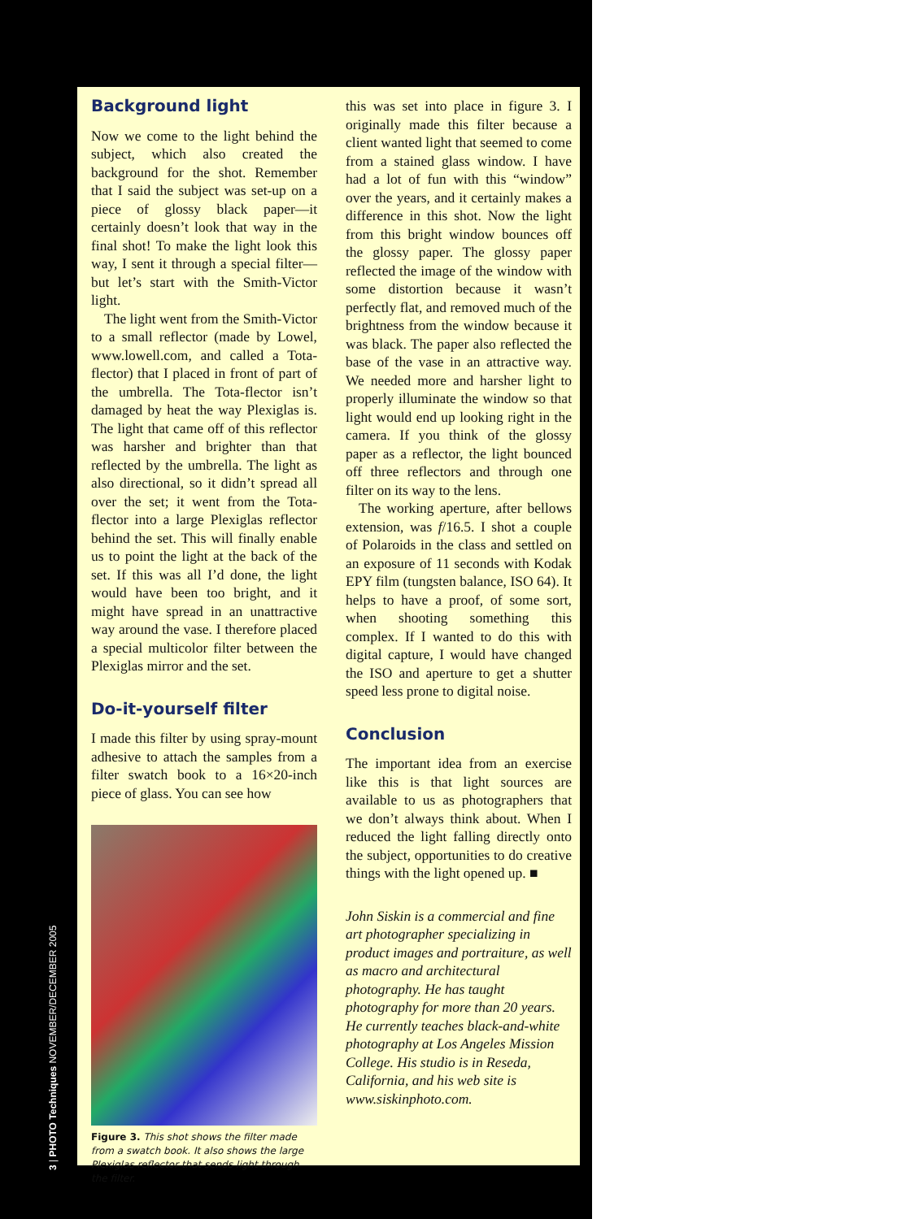Background light
Now we come to the light behind the subject, which also created the background for the shot. Remember that I said the subject was set-up on a piece of glossy black paper—it certainly doesn’t look that way in the final shot! To make the light look this way, I sent it through a special filter—but let’s start with the Smith-Victor light.
The light went from the Smith-Victor to a small reflector (made by Lowel, www.lowell.com, and called a Tota-flector) that I placed in front of part of the umbrella. The Tota-flector isn’t damaged by heat the way Plexiglas is. The light that came off of this reflector was harsher and brighter than that reflected by the umbrella. The light as also directional, so it didn’t spread all over the set; it went from the Tota-flector into a large Plexiglas reflector behind the set. This will finally enable us to point the light at the back of the set. If this was all I’d done, the light would have been too bright, and it might have spread in an unattractive way around the vase. I therefore placed a special multicolor filter between the Plexiglas mirror and the set.
Do-it-yourself filter
I made this filter by using spray-mount adhesive to attach the samples from a filter swatch book to a 16×20-inch piece of glass. You can see how
Figure 3. This shot shows the filter made from a swatch book. It also shows the large Plexiglas reflector that sends light through the filter.
this was set into place in figure 3. I originally made this filter because a client wanted light that seemed to come from a stained glass window. I have had a lot of fun with this “window” over the years, and it certainly makes a difference in this shot. Now the light from this bright window bounces off the glossy paper. The glossy paper reflected the image of the window with some distortion because it wasn’t perfectly flat, and removed much of the brightness from the window because it was black. The paper also reflected the base of the vase in an attractive way. We needed more and harsher light to properly illuminate the window so that light would end up looking right in the camera. If you think of the glossy paper as a reflector, the light bounced off three reflectors and through one filter on its way to the lens.
The working aperture, after bellows extension, was f/16.5. I shot a couple of Polaroids in the class and settled on an exposure of 11 seconds with Kodak EPY film (tungsten balance, ISO 64). It helps to have a proof, of some sort, when shooting something this complex. If I wanted to do this with digital capture, I would have changed the ISO and aperture to get a shutter speed less prone to digital noise.
Conclusion
The important idea from an exercise like this is that light sources are available to us as photographers that we don’t always think about. When I reduced the light falling directly onto the subject, opportunities to do creative things with the light opened up. ■
John Siskin is a commercial and fine art photographer specializing in product images and portraiture, as well as macro and architectural photography. He has taught photography for more than 20 years. He currently teaches black-and-white photography at Los Angeles Mission College. His studio is in Reseda, California, and his web site is www.siskinphoto.com.
3 | PHOTO Techniques NOVEMBER/DECEMBER 2005